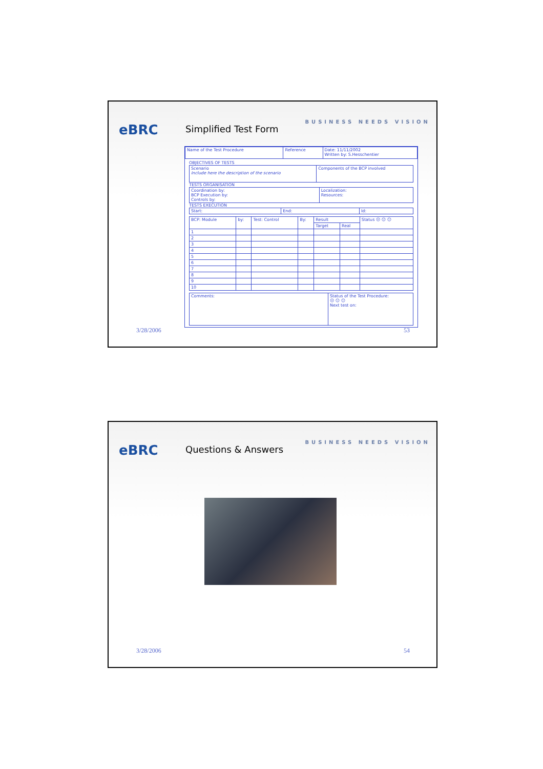eBRC
Simplified Test Form
BUSINESS NEEDS VISION
| Name of the Test Procedure | Reference | Date: 11/11/2002 Written by: S.Hesschentier |
OBJECTIVES OF TESTS
| Scenario Include here the description of the scenario | Components of the BCP involved |
TESTS ORGANISATION
| Coordination by: BCP Execution by: Controls by: | Localization: Resources: |
TESTS EXECUTION
| Start: | End: | Id: |
| BCP: Module | by: | Test: Control | By: | Result | | Status ☹ 😐 ☺ |
| --- | --- | --- | --- | --- | --- | --- |
| | | | | Target | Real | |
| 1 | | | | | | |
| 2 | | | | | | |
| 3 | | | | | | |
| 4 | | | | | | |
| 5 | | | | | | |
| 6 | | | | | | |
| 7 | | | | | | |
| 8 | | | | | | |
| 9 | | | | | | |
| 10 | | | | | | |
| Comments: | Status of the Test Procedure: ☹ 😐 ☺ Next test on: |
3/28/2006 53
eBRC
Questions & Answers
BUSINESS NEEDS VISION
3/28/2006 54